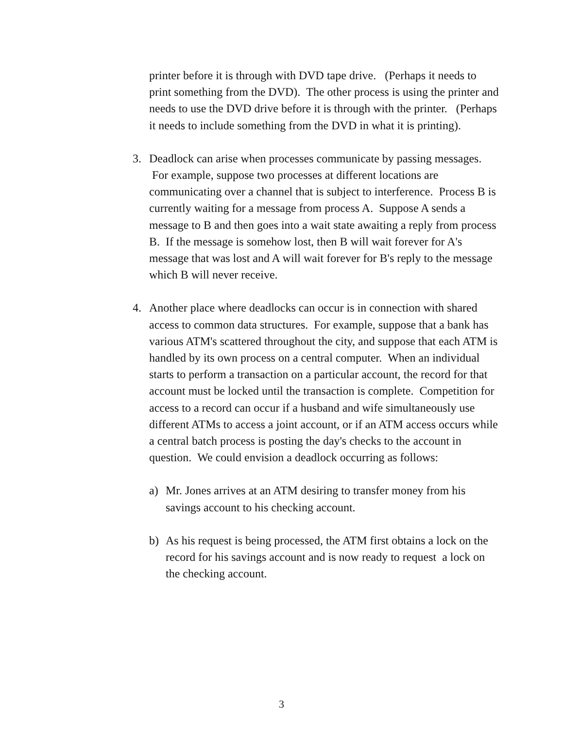printer before it is through with DVD tape drive. (Perhaps it needs to print something from the DVD). The other process is using the printer and needs to use the DVD drive before it is through with the printer. (Perhaps it needs to include something from the DVD in what it is printing).
3. Deadlock can arise when processes communicate by passing messages. For example, suppose two processes at different locations are communicating over a channel that is subject to interference. Process B is currently waiting for a message from process A. Suppose A sends a message to B and then goes into a wait state awaiting a reply from process B. If the message is somehow lost, then B will wait forever for A's message that was lost and A will wait forever for B's reply to the message which B will never receive.
4. Another place where deadlocks can occur is in connection with shared access to common data structures. For example, suppose that a bank has various ATM's scattered throughout the city, and suppose that each ATM is handled by its own process on a central computer. When an individual starts to perform a transaction on a particular account, the record for that account must be locked until the transaction is complete. Competition for access to a record can occur if a husband and wife simultaneously use different ATMs to access a joint account, or if an ATM access occurs while a central batch process is posting the day's checks to the account in question. We could envision a deadlock occurring as follows:
a) Mr. Jones arrives at an ATM desiring to transfer money from his savings account to his checking account.
b) As his request is being processed, the ATM first obtains a lock on the record for his savings account and is now ready to request a lock on the checking account.
3